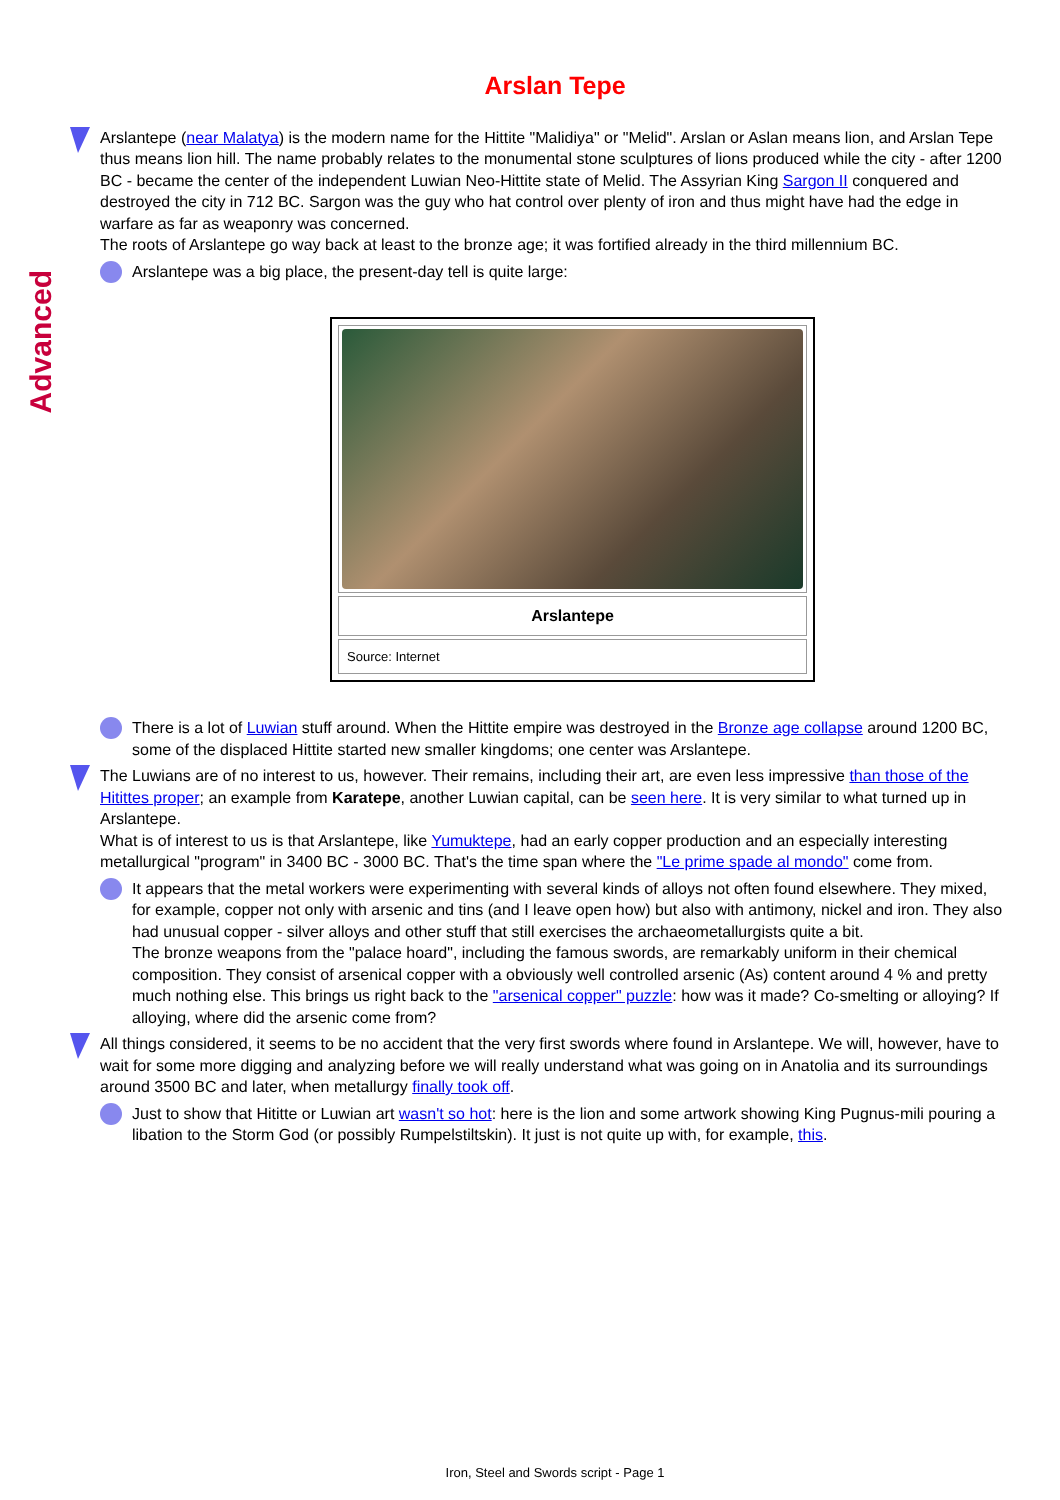Advanced
Arslan Tepe
Arslantepe (near Malatya) is the modern name for the Hittite "Malidiya" or "Melid". Arslan or Aslan means lion, and Arslan Tepe thus means lion hill. The name probably relates to the monumental stone sculptures of lions produced while the city - after 1200 BC - became the center of the independent Luwian Neo-Hittite state of Melid. The Assyrian King Sargon II conquered and destroyed the city in 712 BC. Sargon was the guy who hat control over plenty of iron and thus might have had the edge in warfare as far as weaponry was concerned.
The roots of Arslantepe go way back at least to the bronze age; it was fortified already in the third millennium BC.
Arslantepe was a big place, the present-day tell is quite large:
Arslantepe
Source: Internet
There is a lot of Luwian stuff around. When the Hittite empire was destroyed in the Bronze age collapse around 1200 BC, some of the displaced Hittite started new smaller kingdoms; one center was Arslantepe.
The Luwians are of no interest to us, however. Their remains, including their art, are even less impressive than those of the Hitittes proper; an example from Karatepe, another Luwian capital, can be seen here. It is very similar to what turned up in Arslantepe.
What is of interest to us is that Arslantepe, like Yumuktepe, had an early copper production and an especially interesting metallurgical "program" in 3400 BC - 3000 BC. That's the time span where the "Le prime spade al mondo" come from.
It appears that the metal workers were experimenting with several kinds of alloys not often found elsewhere. They mixed, for example, copper not only with arsenic and tins (and I leave open how) but also with antimony, nickel and iron. They also had unusual copper - silver alloys and other stuff that still exercises the archaeometallurgists quite a bit.
The bronze weapons from the "palace hoard", including the famous swords, are remarkably uniform in their chemical composition. They consist of arsenical copper with a obviously well controlled arsenic (As) content around 4 % and pretty much nothing else. This brings us right back to the "arsenical copper" puzzle: how was it made? Co-smelting or alloying? If alloying, where did the arsenic come from?
All things considered, it seems to be no accident that the very first swords where found in Arslantepe. We will, however, have to wait for some more digging and analyzing before we will really understand what was going on in Anatolia and its surroundings around 3500 BC and later, when metallurgy finally took off.
Just to show that Hititte or Luwian art wasn't so hot: here is the lion and some artwork showing King Pugnus-mili pouring a libation to the Storm God (or possibly Rumpelstiltskin). It just is not quite up with, for example, this.
Iron, Steel and Swords script - Page 1